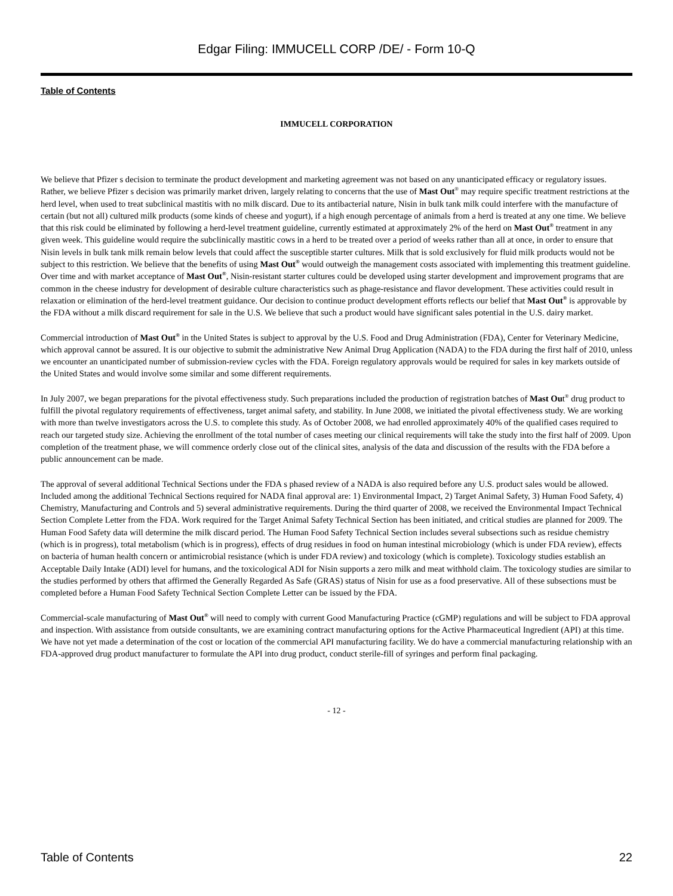Edgar Filing: IMMUCELL CORP /DE/ - Form 10-Q
Table of Contents
IMMUCELL CORPORATION
We believe that Pfizer s decision to terminate the product development and marketing agreement was not based on any unanticipated efficacy or regulatory issues. Rather, we believe Pfizer s decision was primarily market driven, largely relating to concerns that the use of Mast Out<sup>®</sup> may require specific treatment restrictions at the herd level, when used to treat subclinical mastitis with no milk discard. Due to its antibacterial nature, Nisin in bulk tank milk could interfere with the manufacture of certain (but not all) cultured milk products (some kinds of cheese and yogurt), if a high enough percentage of animals from a herd is treated at any one time. We believe that this risk could be eliminated by following a herd-level treatment guideline, currently estimated at approximately 2% of the herd on Mast Out<sup>®</sup> treatment in any given week. This guideline would require the subclinically mastitic cows in a herd to be treated over a period of weeks rather than all at once, in order to ensure that Nisin levels in bulk tank milk remain below levels that could affect the susceptible starter cultures. Milk that is sold exclusively for fluid milk products would not be subject to this restriction. We believe that the benefits of using Mast Out<sup>®</sup> would outweigh the management costs associated with implementing this treatment guideline. Over time and with market acceptance of Mast Out<sup>®</sup>, Nisin-resistant starter cultures could be developed using starter development and improvement programs that are common in the cheese industry for development of desirable culture characteristics such as phage-resistance and flavor development. These activities could result in relaxation or elimination of the herd-level treatment guidance. Our decision to continue product development efforts reflects our belief that Mast Out<sup>®</sup> is approvable by the FDA without a milk discard requirement for sale in the U.S. We believe that such a product would have significant sales potential in the U.S. dairy market.
Commercial introduction of Mast Out<sup>®</sup> in the United States is subject to approval by the U.S. Food and Drug Administration (FDA), Center for Veterinary Medicine, which approval cannot be assured. It is our objective to submit the administrative New Animal Drug Application (NADA) to the FDA during the first half of 2010, unless we encounter an unanticipated number of submission-review cycles with the FDA. Foreign regulatory approvals would be required for sales in key markets outside of the United States and would involve some similar and some different requirements.
In July 2007, we began preparations for the pivotal effectiveness study. Such preparations included the production of registration batches of Mast Out<sup>®</sup> drug product to fulfill the pivotal regulatory requirements of effectiveness, target animal safety, and stability. In June 2008, we initiated the pivotal effectiveness study. We are working with more than twelve investigators across the U.S. to complete this study. As of October 2008, we had enrolled approximately 40% of the qualified cases required to reach our targeted study size. Achieving the enrollment of the total number of cases meeting our clinical requirements will take the study into the first half of 2009. Upon completion of the treatment phase, we will commence orderly close out of the clinical sites, analysis of the data and discussion of the results with the FDA before a public announcement can be made.
The approval of several additional Technical Sections under the FDA s phased review of a NADA is also required before any U.S. product sales would be allowed. Included among the additional Technical Sections required for NADA final approval are: 1) Environmental Impact, 2) Target Animal Safety, 3) Human Food Safety, 4) Chemistry, Manufacturing and Controls and 5) several administrative requirements. During the third quarter of 2008, we received the Environmental Impact Technical Section Complete Letter from the FDA. Work required for the Target Animal Safety Technical Section has been initiated, and critical studies are planned for 2009. The Human Food Safety data will determine the milk discard period. The Human Food Safety Technical Section includes several subsections such as residue chemistry (which is in progress), total metabolism (which is in progress), effects of drug residues in food on human intestinal microbiology (which is under FDA review), effects on bacteria of human health concern or antimicrobial resistance (which is under FDA review) and toxicology (which is complete). Toxicology studies establish an Acceptable Daily Intake (ADI) level for humans, and the toxicological ADI for Nisin supports a zero milk and meat withhold claim. The toxicology studies are similar to the studies performed by others that affirmed the Generally Regarded As Safe (GRAS) status of Nisin for use as a food preservative. All of these subsections must be completed before a Human Food Safety Technical Section Complete Letter can be issued by the FDA.
Commercial-scale manufacturing of Mast Out<sup>®</sup> will need to comply with current Good Manufacturing Practice (cGMP) regulations and will be subject to FDA approval and inspection. With assistance from outside consultants, we are examining contract manufacturing options for the Active Pharmaceutical Ingredient (API) at this time. We have not yet made a determination of the cost or location of the commercial API manufacturing facility. We do have a commercial manufacturing relationship with an FDA-approved drug product manufacturer to formulate the API into drug product, conduct sterile-fill of syringes and perform final packaging.
- 12 -
Table of Contents 22